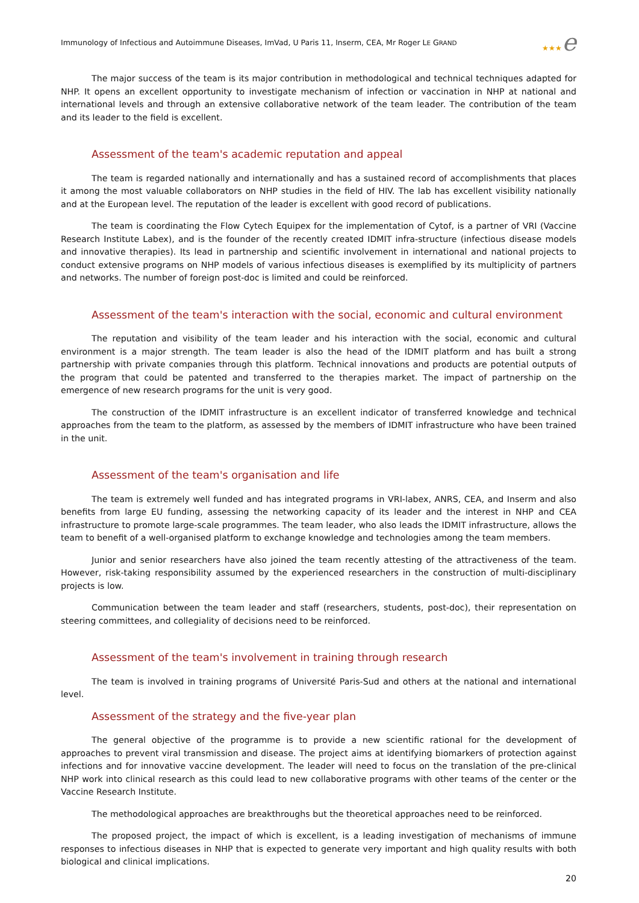Immunology of Infectious and Autoimmune Diseases, ImVad, U Paris 11, Inserm, CEA, Mr Roger LE GRAND
★★★e
The major success of the team is its major contribution in methodological and technical techniques adapted for NHP. It opens an excellent opportunity to investigate mechanism of infection or vaccination in NHP at national and international levels and through an extensive collaborative network of the team leader. The contribution of the team and its leader to the field is excellent.
Assessment of the team's academic reputation and appeal
The team is regarded nationally and internationally and has a sustained record of accomplishments that places it among the most valuable collaborators on NHP studies in the field of HIV. The lab has excellent visibility nationally and at the European level. The reputation of the leader is excellent with good record of publications.
The team is coordinating the Flow Cytech Equipex for the implementation of Cytof, is a partner of VRI (Vaccine Research Institute Labex), and is the founder of the recently created IDMIT infra-structure (infectious disease models and innovative therapies). Its lead in partnership and scientific involvement in international and national projects to conduct extensive programs on NHP models of various infectious diseases is exemplified by its multiplicity of partners and networks. The number of foreign post-doc is limited and could be reinforced.
Assessment of the team's interaction with the social, economic and cultural environment
The reputation and visibility of the team leader and his interaction with the social, economic and cultural environment is a major strength. The team leader is also the head of the IDMIT platform and has built a strong partnership with private companies through this platform. Technical innovations and products are potential outputs of the program that could be patented and transferred to the therapies market. The impact of partnership on the emergence of new research programs for the unit is very good.
The construction of the IDMIT infrastructure is an excellent indicator of transferred knowledge and technical approaches from the team to the platform, as assessed by the members of IDMIT infrastructure who have been trained in the unit.
Assessment of the team's organisation and life
The team is extremely well funded and has integrated programs in VRI-labex, ANRS, CEA, and Inserm and also benefits from large EU funding, assessing the networking capacity of its leader and the interest in NHP and CEA infrastructure to promote large-scale programmes. The team leader, who also leads the IDMIT infrastructure, allows the team to benefit of a well-organised platform to exchange knowledge and technologies among the team members.
Junior and senior researchers have also joined the team recently attesting of the attractiveness of the team. However, risk-taking responsibility assumed by the experienced researchers in the construction of multi-disciplinary projects is low.
Communication between the team leader and staff (researchers, students, post-doc), their representation on steering committees, and collegiality of decisions need to be reinforced.
Assessment of the team's involvement in training through research
The team is involved in training programs of Université Paris-Sud and others at the national and international level.
Assessment of the strategy and the five-year plan
The general objective of the programme is to provide a new scientific rational for the development of approaches to prevent viral transmission and disease. The project aims at identifying biomarkers of protection against infections and for innovative vaccine development. The leader will need to focus on the translation of the pre-clinical NHP work into clinical research as this could lead to new collaborative programs with other teams of the center or the Vaccine Research Institute.
The methodological approaches are breakthroughs but the theoretical approaches need to be reinforced.
The proposed project, the impact of which is excellent, is a leading investigation of mechanisms of immune responses to infectious diseases in NHP that is expected to generate very important and high quality results with both biological and clinical implications.
20